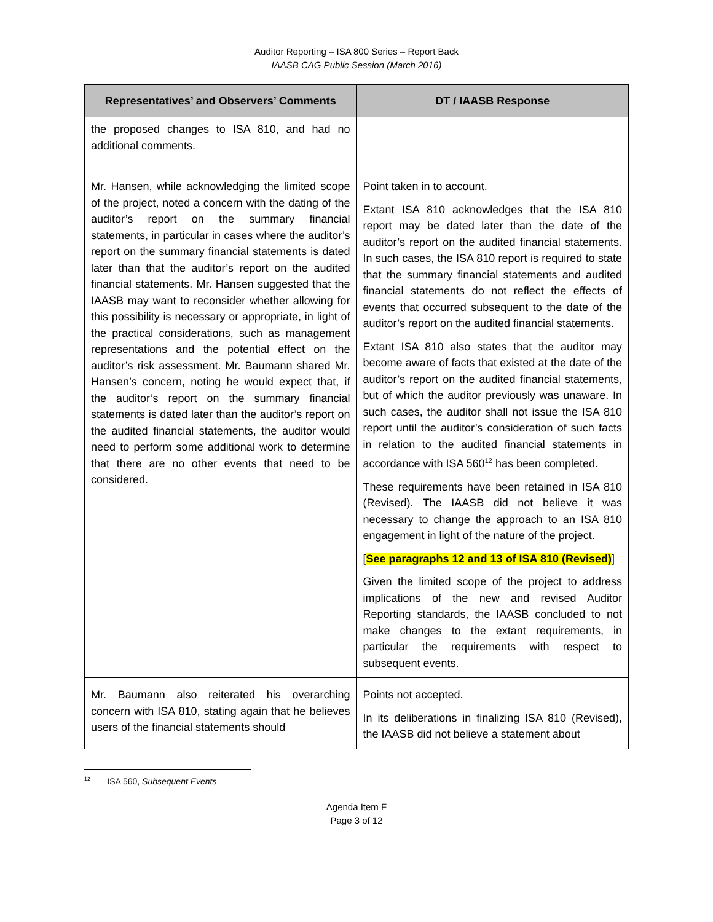Auditor Reporting – ISA 800 Series – Report Back
IAASB CAG Public Session (March 2016)
| Representatives’ and Observers’ Comments | DT / IAASB Response |
| --- | --- |
| the proposed changes to ISA 810, and had no additional comments. | |
| Mr. Hansen, while acknowledging the limited scope of the project, noted a concern with the dating of the auditor’s report on the summary financial statements, in particular in cases where the auditor’s report on the summary financial statements is dated later than that the auditor’s report on the audited financial statements. Mr. Hansen suggested that the IAASB may want to reconsider whether allowing for this possibility is necessary or appropriate, in light of the practical considerations, such as management representations and the potential effect on the auditor’s risk assessment. Mr. Baumann shared Mr. Hansen’s concern, noting he would expect that, if the auditor’s report on the summary financial statements is dated later than the auditor’s report on the audited financial statements, the auditor would need to perform some additional work to determine that there are no other events that need to be considered. | Point taken in to account. Extant ISA 810 acknowledges that the ISA 810 report may be dated later than the date of the auditor’s report on the audited financial statements. In such cases, the ISA 810 report is required to state that the summary financial statements and audited financial statements do not reflect the effects of events that occurred subsequent to the date of the auditor’s report on the audited financial statements. Extant ISA 810 also states that the auditor may become aware of facts that existed at the date of the auditor’s report on the audited financial statements, but of which the auditor previously was unaware. In such cases, the auditor shall not issue the ISA 810 report until the auditor’s consideration of such facts in relation to the audited financial statements in accordance with ISA 560<sup>12</sup> has been completed. These requirements have been retained in ISA 810 (Revised). The IAASB did not believe it was necessary to change the approach to an ISA 810 engagement in light of the nature of the project. [ See paragraphs 12 and 13 of ISA 810 (Revised) ] Given the limited scope of the project to address implications of the new and revised Auditor Reporting standards, the IAASB concluded to not make changes to the extant requirements, in particular the requirements with respect to subsequent events. |
| Mr. Baumann also reiterated his overarching concern with ISA 810, stating again that he believes users of the financial statements should | Points not accepted. In its deliberations in finalizing ISA 810 (Revised), the IAASB did not believe a statement about |
<sup>12</sup> ISA 560, Subsequent Events
Agenda Item F
Page 3 of 12